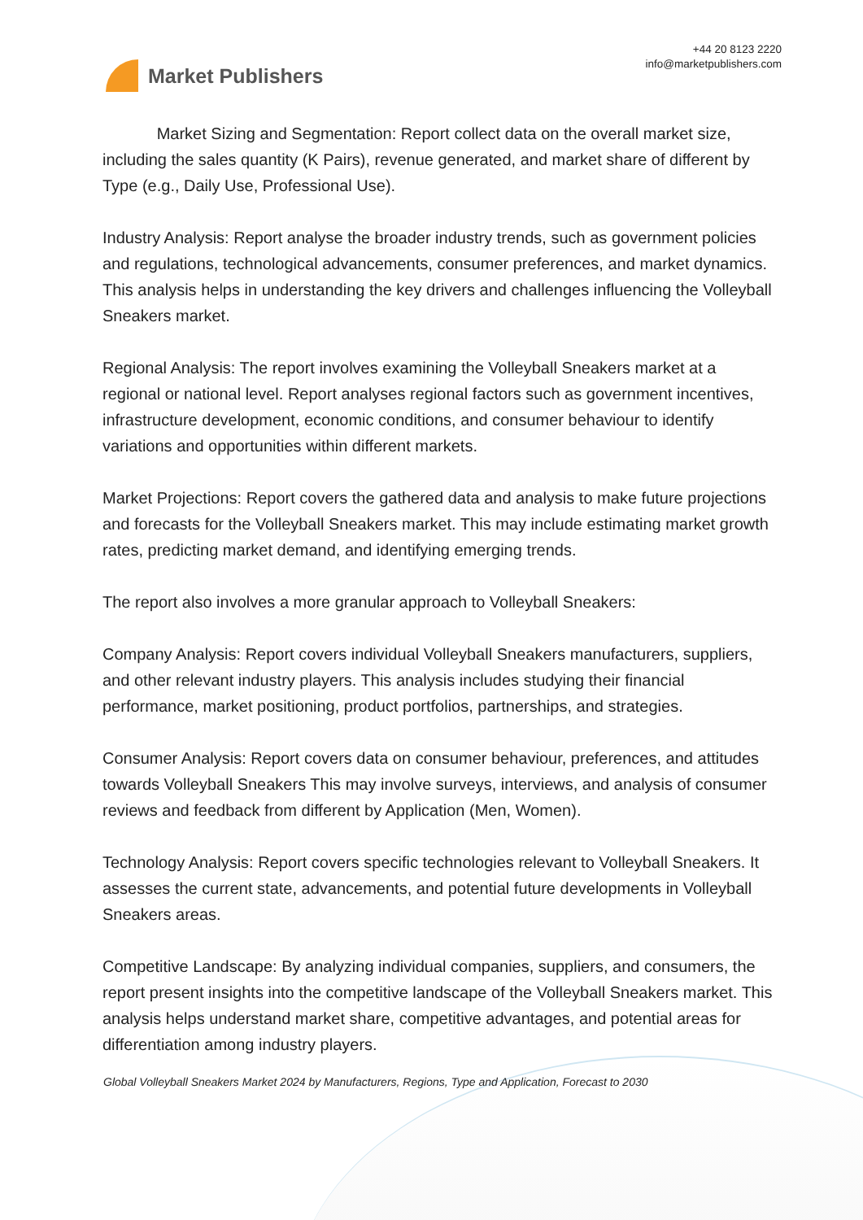Market Publishers
+44 20 8123 2220
info@marketpublishers.com
Market Sizing and Segmentation: Report collect data on the overall market size, including the sales quantity (K Pairs), revenue generated, and market share of different by Type (e.g., Daily Use, Professional Use).
Industry Analysis: Report analyse the broader industry trends, such as government policies and regulations, technological advancements, consumer preferences, and market dynamics. This analysis helps in understanding the key drivers and challenges influencing the Volleyball Sneakers market.
Regional Analysis: The report involves examining the Volleyball Sneakers market at a regional or national level. Report analyses regional factors such as government incentives, infrastructure development, economic conditions, and consumer behaviour to identify variations and opportunities within different markets.
Market Projections: Report covers the gathered data and analysis to make future projections and forecasts for the Volleyball Sneakers market. This may include estimating market growth rates, predicting market demand, and identifying emerging trends.
The report also involves a more granular approach to Volleyball Sneakers:
Company Analysis: Report covers individual Volleyball Sneakers manufacturers, suppliers, and other relevant industry players. This analysis includes studying their financial performance, market positioning, product portfolios, partnerships, and strategies.
Consumer Analysis: Report covers data on consumer behaviour, preferences, and attitudes towards Volleyball Sneakers This may involve surveys, interviews, and analysis of consumer reviews and feedback from different by Application (Men, Women).
Technology Analysis: Report covers specific technologies relevant to Volleyball Sneakers. It assesses the current state, advancements, and potential future developments in Volleyball Sneakers areas.
Competitive Landscape: By analyzing individual companies, suppliers, and consumers, the report present insights into the competitive landscape of the Volleyball Sneakers market. This analysis helps understand market share, competitive advantages, and potential areas for differentiation among industry players.
Global Volleyball Sneakers Market 2024 by Manufacturers, Regions, Type and Application, Forecast to 2030